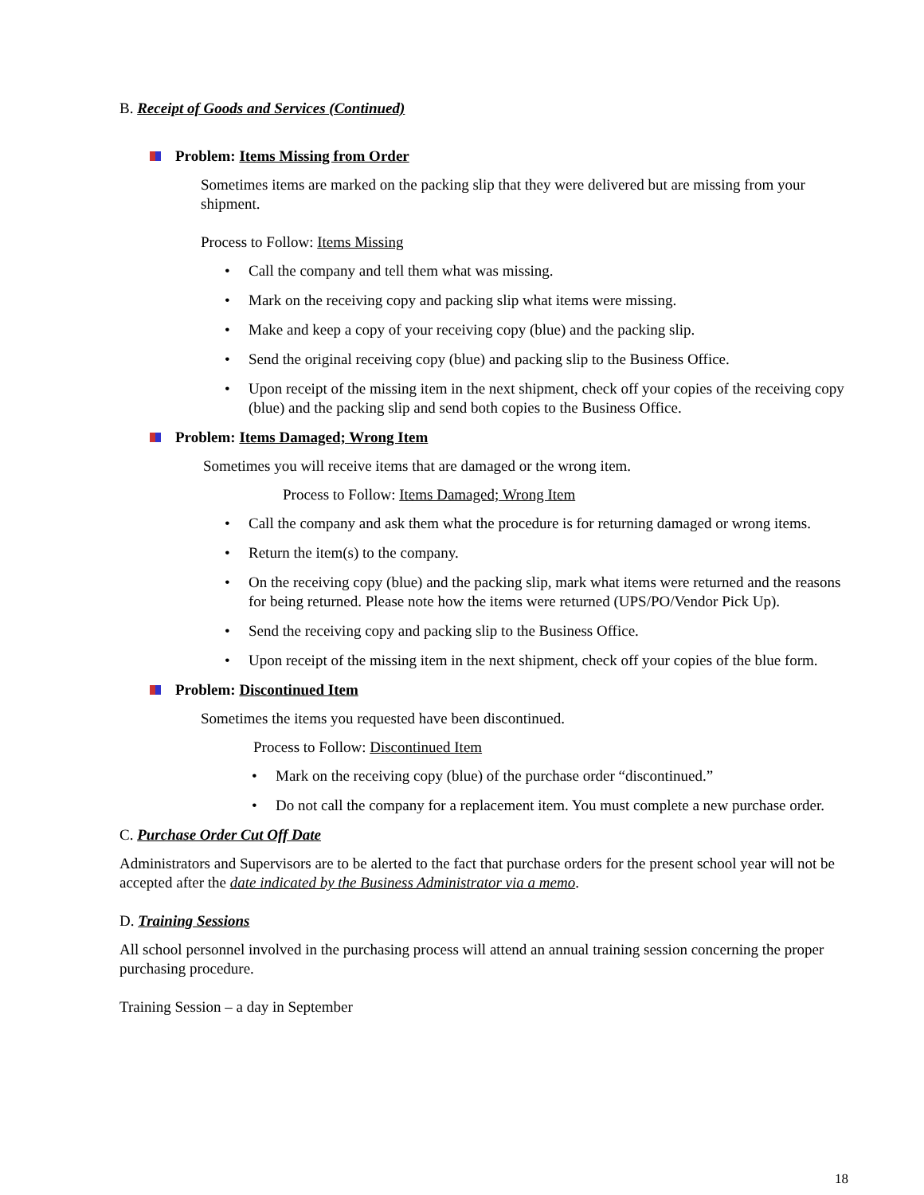B. Receipt of Goods and Services (Continued)
Problem: Items Missing from Order
Sometimes items are marked on the packing slip that they were delivered but are missing from your shipment.
Process to Follow: Items Missing
Call the company and tell them what was missing.
Mark on the receiving copy and packing slip what items were missing.
Make and keep a copy of your receiving copy (blue) and the packing slip.
Send the original receiving copy (blue) and packing slip to the Business Office.
Upon receipt of the missing item in the next shipment, check off your copies of the receiving copy (blue) and the packing slip and send both copies to the Business Office.
Problem: Items Damaged; Wrong Item
Sometimes you will receive items that are damaged or the wrong item.
Process to Follow: Items Damaged; Wrong Item
Call the company and ask them what the procedure is for returning damaged or wrong items.
Return the item(s) to the company.
On the receiving copy (blue) and the packing slip, mark what items were returned and the reasons for being returned. Please note how the items were returned (UPS/PO/Vendor Pick Up).
Send the receiving copy and packing slip to the Business Office.
Upon receipt of the missing item in the next shipment, check off your copies of the blue form.
Problem: Discontinued Item
Sometimes the items you requested have been discontinued.
Process to Follow: Discontinued Item
Mark on the receiving copy (blue) of the purchase order “discontinued.”
Do not call the company for a replacement item. You must complete a new purchase order.
C. Purchase Order Cut Off Date
Administrators and Supervisors are to be alerted to the fact that purchase orders for the present school year will not be accepted after the date indicated by the Business Administrator via a memo.
D. Training Sessions
All school personnel involved in the purchasing process will attend an annual training session concerning the proper purchasing procedure.
Training Session – a day in September
18